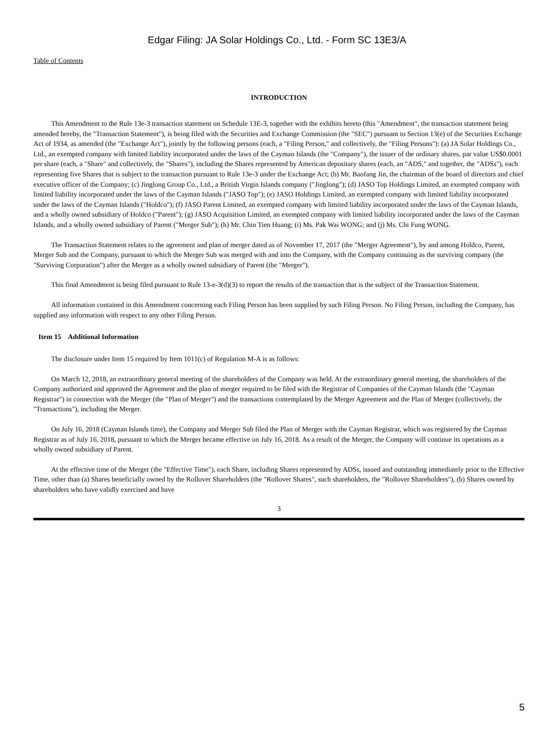Edgar Filing: JA Solar Holdings Co., Ltd. - Form SC 13E3/A
Table of Contents
INTRODUCTION
This Amendment to the Rule 13e-3 transaction statement on Schedule 13E-3, together with the exhibits hereto (this "Amendment", the transaction statement being amended hereby, the "Transaction Statement"), is being filed with the Securities and Exchange Commission (the "SEC") pursuant to Section 13(e) of the Securities Exchange Act of 1934, as amended (the "Exchange Act"), jointly by the following persons (each, a "Filing Person," and collectively, the "Filing Persons"): (a) JA Solar Holdings Co., Ltd., an exempted company with limited liability incorporated under the laws of the Cayman Islands (the "Company"), the issuer of the ordinary shares, par value US$0.0001 per share (each, a "Share" and collectively, the "Shares"), including the Shares represented by American depositary shares (each, an "ADS," and together, the "ADSs"), each representing five Shares that is subject to the transaction pursuant to Rule 13e-3 under the Exchange Act; (b) Mr. Baofang Jin, the chairman of the board of directors and chief executive officer of the Company; (c) Jinglong Group Co., Ltd., a British Virgin Islands company ("Jinglong"); (d) JASO Top Holdings Limited, an exempted company with limited liability incorporated under the laws of the Cayman Islands ("JASO Top"); (e) JASO Holdings Limited, an exempted company with limited liability incorporated under the laws of the Cayman Islands ("Holdco"); (f) JASO Parent Limited, an exempted company with limited liability incorporated under the laws of the Cayman Islands, and a wholly owned subsidiary of Holdco ("Parent"); (g) JASO Acquisition Limited, an exempted company with limited liability incorporated under the laws of the Cayman Islands, and a wholly owned subsidiary of Parent ("Merger Sub"); (h) Mr. Chin Tien Huang; (i) Ms. Pak Wai WONG; and (j) Ms. Chi Fung WONG.
The Transaction Statement relates to the agreement and plan of merger dated as of November 17, 2017 (the "Merger Agreement"), by and among Holdco, Parent, Merger Sub and the Company, pursuant to which the Merger Sub was merged with and into the Company, with the Company continuing as the surviving company (the "Surviving Corporation") after the Merger as a wholly owned subsidiary of Parent (the "Merger").
This final Amendment is being filed pursuant to Rule 13-e-3(d)(3) to report the results of the transaction that is the subject of the Transaction Statement.
All information contained in this Amendment concerning each Filing Person has been supplied by such Filing Person. No Filing Person, including the Company, has supplied any information with respect to any other Filing Person.
Item 15 Additional Information
The disclosure under Item 15 required by Item 1011(c) of Regulation M-A is as follows:
On March 12, 2018, an extraordinary general meeting of the shareholders of the Company was held. At the extraordinary general meeting, the shareholders of the Company authorized and approved the Agreement and the plan of merger required to be filed with the Registrar of Companies of the Cayman Islands (the "Cayman Registrar") in connection with the Merger (the "Plan of Merger") and the transactions contemplated by the Merger Agreement and the Plan of Merger (collectively, the "Transactions"), including the Merger.
On July 16, 2018 (Cayman Islands time), the Company and Merger Sub filed the Plan of Merger with the Cayman Registrar, which was registered by the Cayman Registrar as of July 16, 2018, pursuant to which the Merger became effective on July 16, 2018. As a result of the Merger, the Company will continue its operations as a wholly owned subsidiary of Parent.
At the effective time of the Merger (the "Effective Time"), each Share, including Shares represented by ADSs, issued and outstanding immediately prior to the Effective Time, other than (a) Shares beneficially owned by the Rollover Shareholders (the "Rollover Shares", such shareholders, the "Rollover Shareholders"), (b) Shares owned by shareholders who have validly exercised and have
3
5